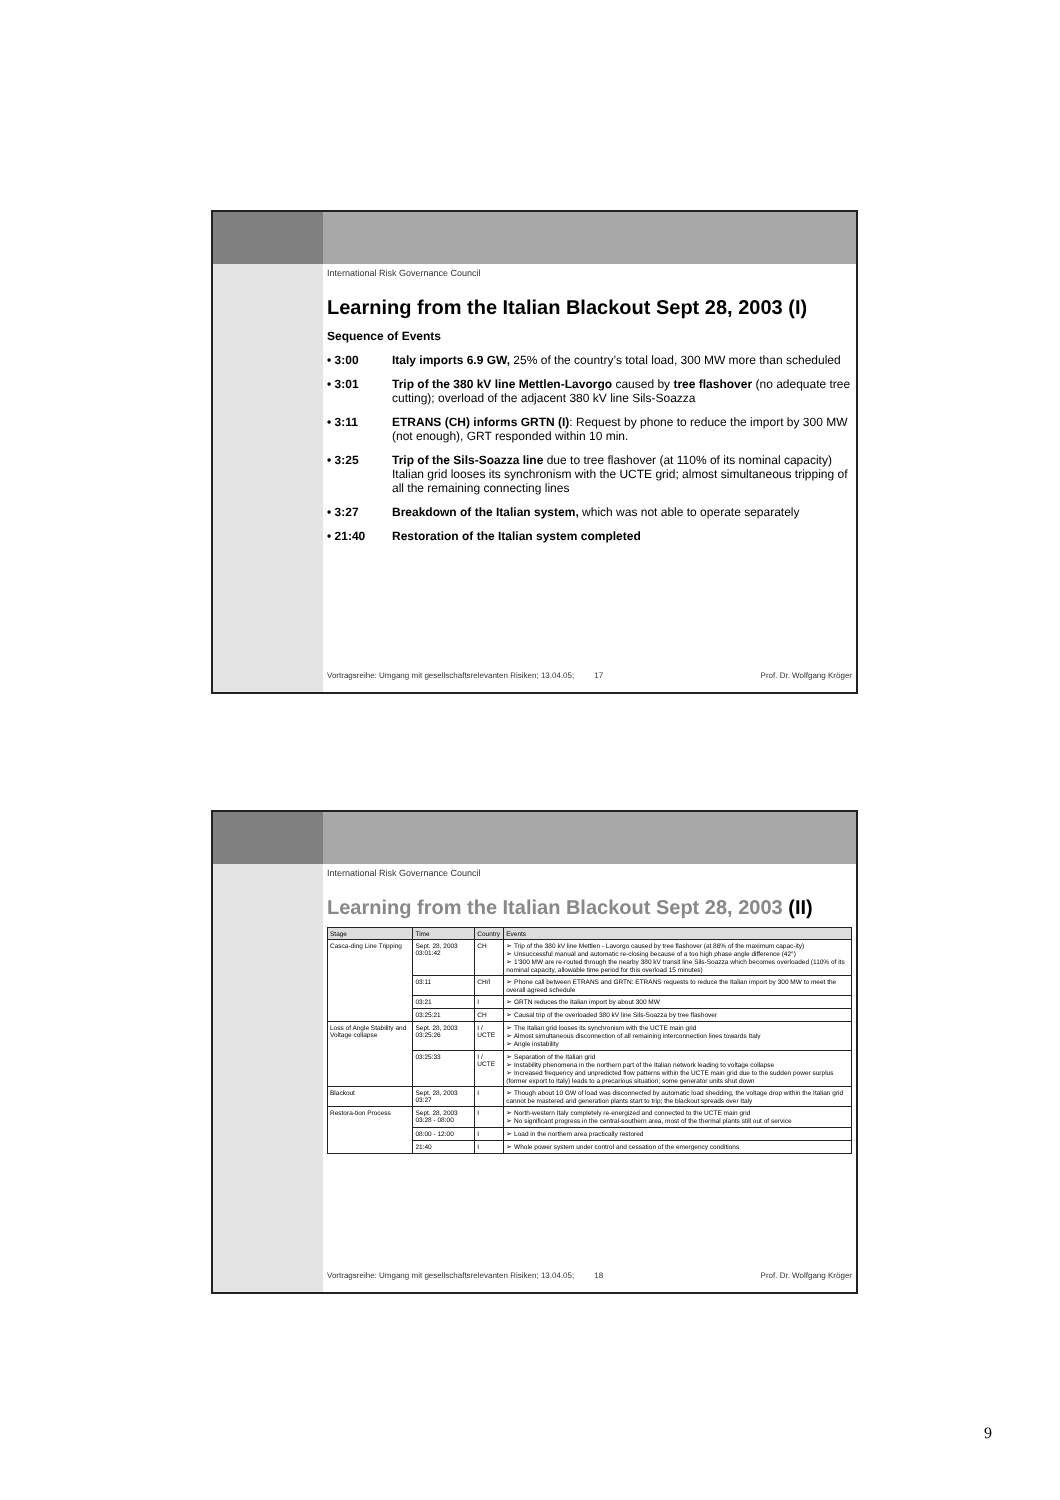International Risk Governance Council
Learning from the Italian Blackout Sept 28, 2003 (I)
Sequence of Events
• 3:00 Italy imports 6.9 GW, 25% of the country’s total load, 300 MW more than scheduled
• 3:01 Trip of the 380 kV line Mettlen-Lavorgo caused by tree flashover (no adequate tree cutting); overload of the adjacent 380 kV line Sils-Soazza
• 3:11 ETRANS (CH) informs GRTN (I): Request by phone to reduce the import by 300 MW (not enough), GRT responded within 10 min.
• 3:25 Trip of the Sils-Soazza line due to tree flashover (at 110% of its nominal capacity)
Italian grid looses its synchronism with the UCTE grid; almost simultaneous tripping of all the remaining connecting lines
• 3:27 Breakdown of the Italian system, which was not able to operate separately
• 21:40 Restoration of the Italian system completed
Vortragsreihe: Umgang mit gesellschaftsrelevanten Risiken; 13.04.05; 17 Prof. Dr. Wolfgang Kröger
International Risk Governance Council
Learning from the Italian Blackout Sept 28, 2003 (II)
| Stage | Time | Country | Events |
| --- | --- | --- | --- |
| Casca-ding Line Tripping | Sept. 28, 2003 03:01:42 | CH | ➢ Trip of the 380 kV line Mettlen - Lavorgo caused by tree flashover (at 86% of the maximum capac-ity) ➢ Unsuccessful manual and automatic re-closing because of a too high phase angle difference (42°) ➢ 1'300 MW are re-routed through the nearby 380 kV transit line Sils-Soazza which becomes overloaded (110% of its nominal capacity, allowable time period for this overload 15 minutes) |
| | 03:11 | CH/I | ➢ Phone call between ETRANS and GRTN: ETRANS requests to reduce the Italian import by 300 MW to meet the overall agreed schedule |
| | 03:21 | I | ➢ GRTN reduces the Italian import by about 300 MW |
| | 03:25:21 | CH | ➢ Causal trip of the overloaded 380 kV line Sils-Soazza by tree flashover |
| Loss of Angle Stability and Voltage collapse | Sept. 28, 2003 03:25:26 | I / UCTE | ➢ The Italian grid looses its synchronism with the UCTE main grid ➢ Almost simultaneous disconnection of all remaining interconnection lines towards Italy ➢ Angle instability |
| | 03:25:33 | I / UCTE | ➢ Separation of the Italian grid ➢ Instability phenomena in the northern part of the Italian network leading to voltage collapse ➢ Increased frequency and unpredicted flow patterns within the UCTE main grid due to the sudden power surplus (former export to Italy) leads to a precarious situation; some generator units shut down |
| Blackout | Sept. 28, 2003 03:27 | I | ➢ Though about 10 GW of load was disconnected by automatic load shedding, the voltage drop within the Italian grid cannot be mastered and generation plants start to trip; the blackout spreads over Italy |
| Restora-tion Process | Sept. 28, 2003 03:28 - 08:00 | I | ➢ North-western Italy completely re-energized and connected to the UCTE main grid ➢ No significant progress in the central-southern area, most of the thermal plants still out of service |
| | 08:00 - 12:00 | I | ➢ Load in the northern area practically restored |
| | 21:40 | I | ➢ Whole power system under control and cessation of the emergency conditions |
Vortragsreihe: Umgang mit gesellschaftsrelevanten Risiken; 13.04.05; 18 Prof. Dr. Wolfgang Kröger
9